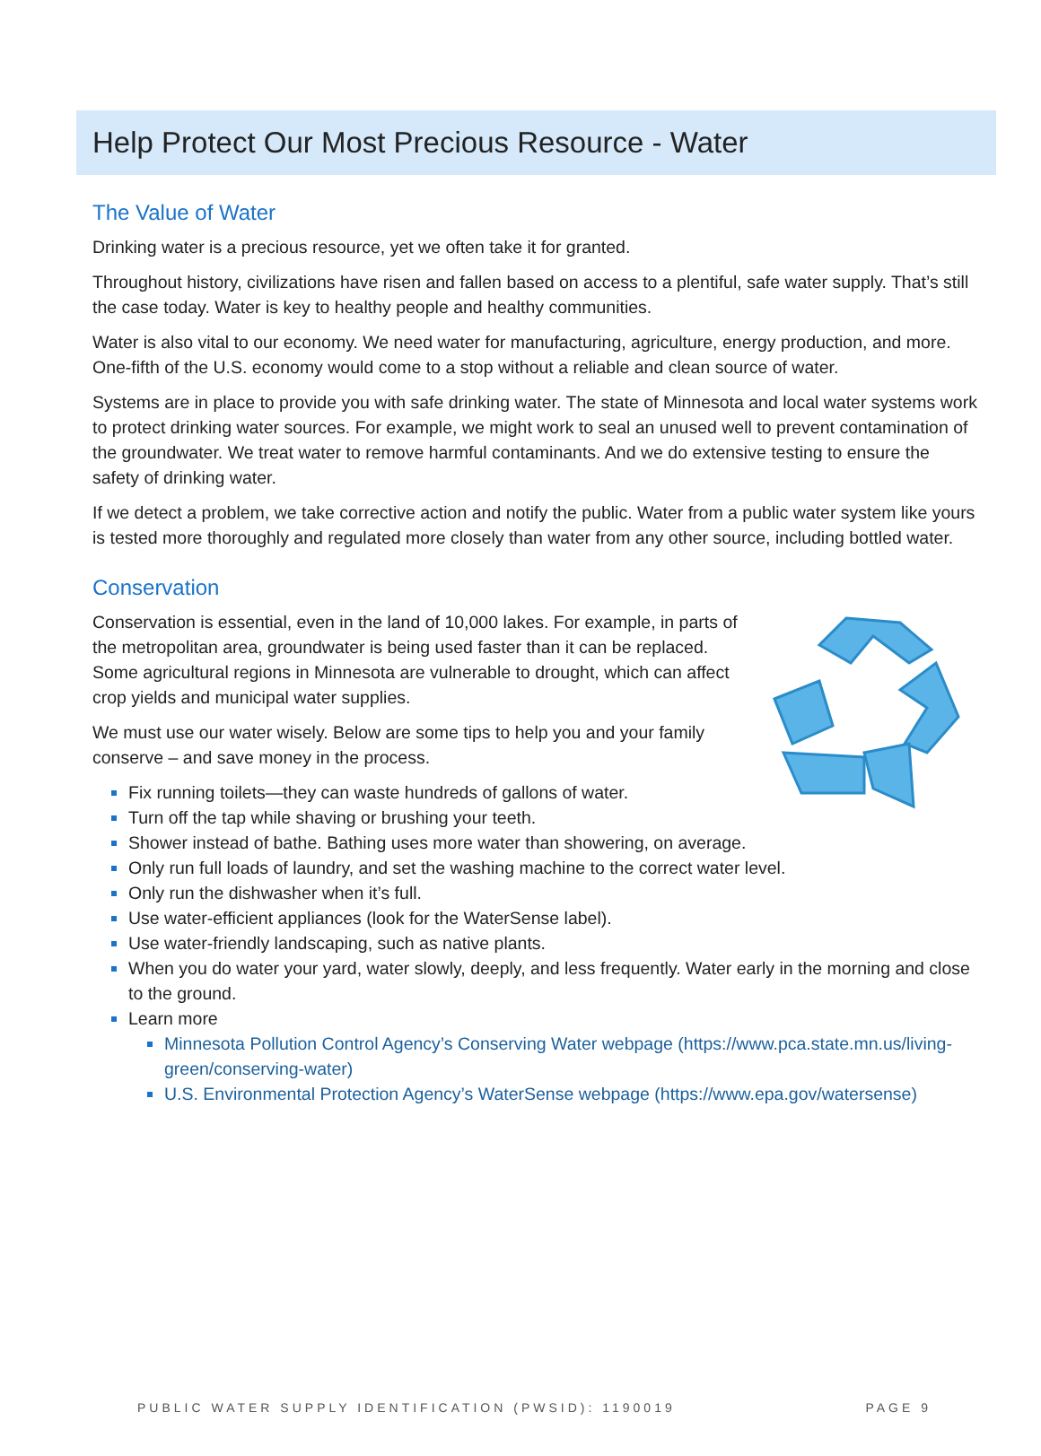Help Protect Our Most Precious Resource - Water
The Value of Water
Drinking water is a precious resource, yet we often take it for granted.
Throughout history, civilizations have risen and fallen based on access to a plentiful, safe water supply. That’s still the case today. Water is key to healthy people and healthy communities.
Water is also vital to our economy. We need water for manufacturing, agriculture, energy production, and more. One-fifth of the U.S. economy would come to a stop without a reliable and clean source of water.
Systems are in place to provide you with safe drinking water. The state of Minnesota and local water systems work to protect drinking water sources. For example, we might work to seal an unused well to prevent contamination of the groundwater. We treat water to remove harmful contaminants. And we do extensive testing to ensure the safety of drinking water.
If we detect a problem, we take corrective action and notify the public. Water from a public water system like yours is tested more thoroughly and regulated more closely than water from any other source, including bottled water.
Conservation
Conservation is essential, even in the land of 10,000 lakes. For example, in parts of the metropolitan area, groundwater is being used faster than it can be replaced. Some agricultural regions in Minnesota are vulnerable to drought, which can affect crop yields and municipal water supplies.
We must use our water wisely. Below are some tips to help you and your family conserve – and save money in the process.
Fix running toilets—they can waste hundreds of gallons of water.
Turn off the tap while shaving or brushing your teeth.
Shower instead of bathe. Bathing uses more water than showering, on average.
Only run full loads of laundry, and set the washing machine to the correct water level.
Only run the dishwasher when it’s full.
Use water-efficient appliances (look for the WaterSense label).
Use water-friendly landscaping, such as native plants.
When you do water your yard, water slowly, deeply, and less frequently. Water early in the morning and close to the ground.
Learn more
Minnesota Pollution Control Agency’s Conserving Water webpage (https://www.pca.state.mn.us/living-green/conserving-water)
U.S. Environmental Protection Agency’s WaterSense webpage (https://www.epa.gov/watersense)
PUBLIC WATER SUPPLY IDENTIFICATION (PWSID): 1190019 PAGE 9